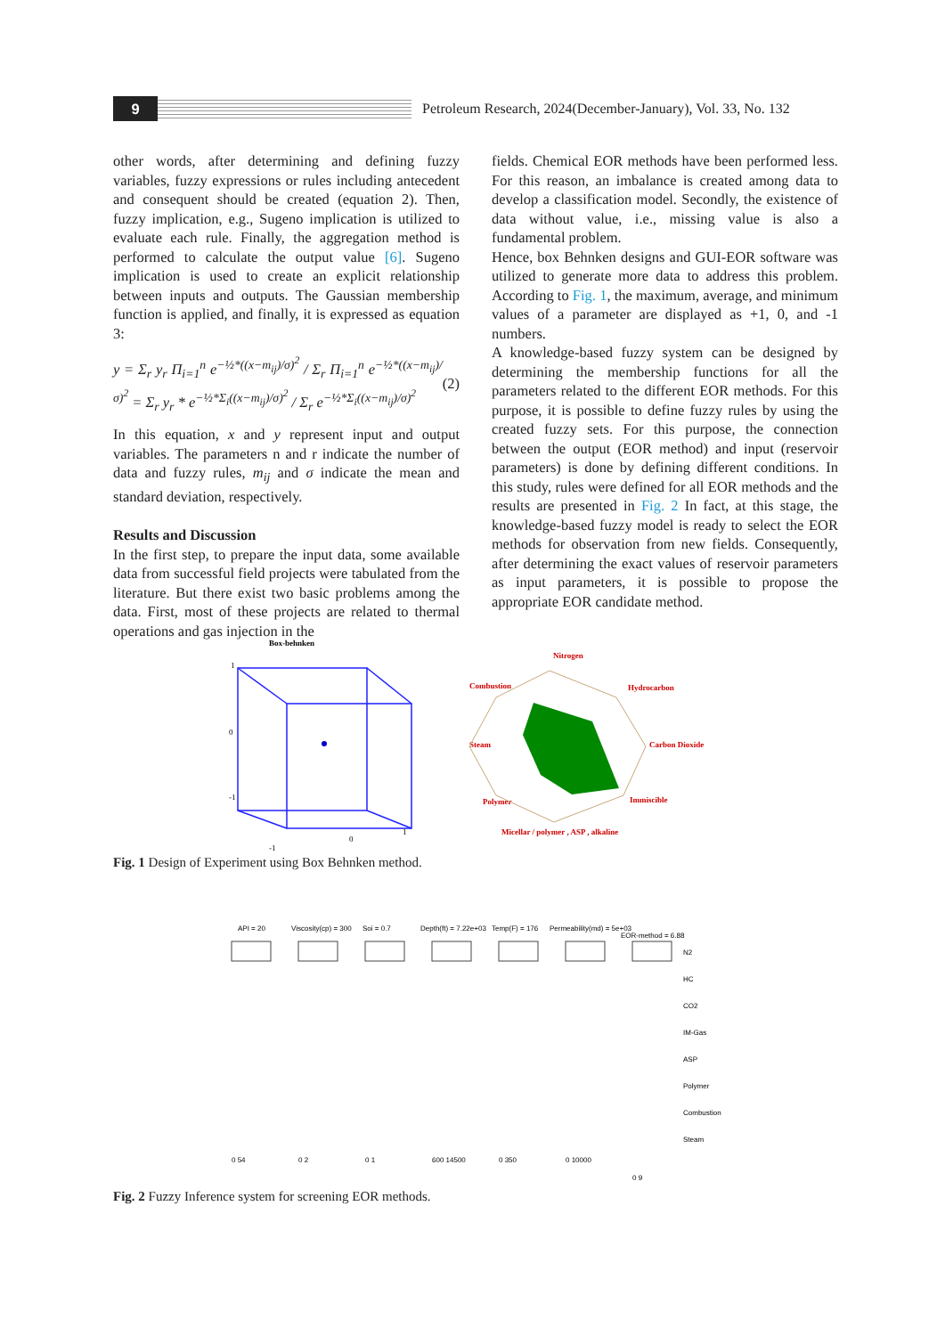9
Petroleum Research, 2024(December-January), Vol. 33, No. 132
other words, after determining and defining fuzzy variables, fuzzy expressions or rules including antecedent and consequent should be created (equation 2). Then, fuzzy implication, e.g., Sugeno implication is utilized to evaluate each rule. Finally, the aggregation method is performed to calculate the output value [6]. Sugeno implication is used to create an explicit relationship between inputs and outputs. The Gaussian membership function is applied, and finally, it is expressed as equation 3:
y = Σ<sub>r</sub> y<sub>r</sub> Π<sub>i=1</sub><sup>n</sup> e<sup>−½*((x−m<sub>ij</sub>)/σ)<sup>2</sup></sup> / Σ<sub>r</sub> Π<sub>i=1</sub><sup>n</sup> e<sup>−½*((x−m<sub>ij</sub>)/σ)<sup>2</sup></sup> = Σ<sub>r</sub> y<sub>r</sub> * e<sup>−½*Σ<sub>i</sub>((x−m<sub>ij</sub>)/σ)<sup>2</sup></sup> / Σ<sub>r</sub> e<sup>−½*Σ<sub>i</sub>((x−m<sub>ij</sub>)/σ)<sup>2</sup></sup> (2)
In this equation, x and y represent input and output variables. The parameters n and r indicate the number of data and fuzzy rules, m<sub>ij</sub> and σ indicate the mean and standard deviation, respectively.
Results and Discussion
In the first step, to prepare the input data, some available data from successful field projects were tabulated from the literature. But there exist two basic problems among the data. First, most of these projects are related to thermal operations and gas injection in the
fields. Chemical EOR methods have been performed less. For this reason, an imbalance is created among data to develop a classification model. Secondly, the existence of data without value, i.e., missing value is also a fundamental problem.
Hence, box Behnken designs and GUI-EOR software was utilized to generate more data to address this problem. According to Fig. 1, the maximum, average, and minimum values of a parameter are displayed as +1, 0, and -1 numbers.
A knowledge-based fuzzy system can be designed by determining the membership functions for all the parameters related to the different EOR methods. For this purpose, it is possible to define fuzzy rules by using the created fuzzy sets. For this purpose, the connection between the output (EOR method) and input (reservoir parameters) is done by defining different conditions. In this study, rules were defined for all EOR methods and the results are presented in Fig. 2 In fact, at this stage, the knowledge-based fuzzy model is ready to select the EOR methods for observation from new fields. Consequently, after determining the exact values of reservoir parameters as input parameters, it is possible to propose the appropriate EOR candidate method.
Box-behnken
1
0
-1
1
0
-1
Nitrogen
Combustion
Hydrocarbon
Steam
Carbon Dioxide
Polymer
Immiscible
Micellar / polymer , ASP , alkaline
Fig. 1 Design of Experiment using Box Behnken method.
API = 20
Viscosity(cp) = 300
Soi = 0.7
Depth(ft) = 7.22e+03
Temp(F) = 176
Permeability(md) = 5e+03
EOR-method = 6.88
N2
HC
CO2
IM-Gas
ASP
Polymer
Combustion
Steam
0 54
0 2
0 1
600 14500
0 350
0 10000
0 9
Fig. 2 Fuzzy Inference system for screening EOR methods.